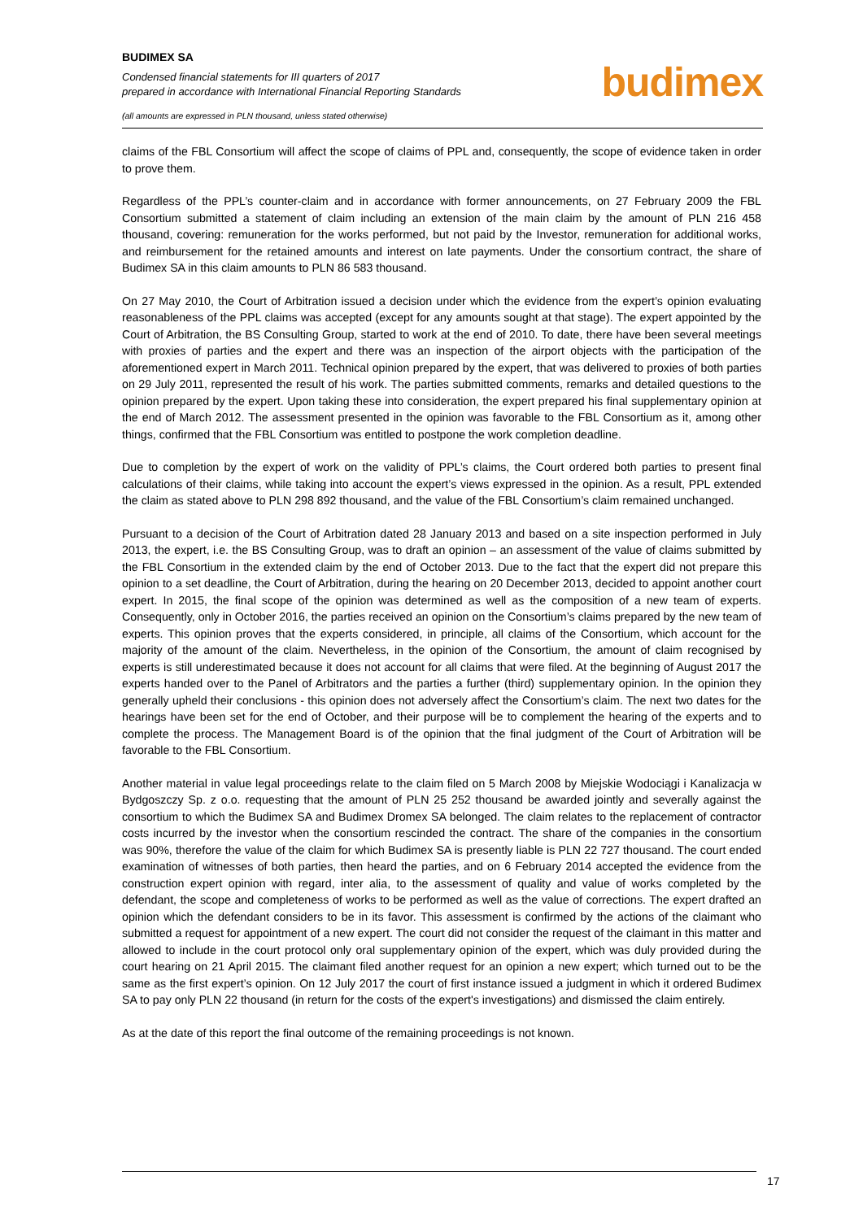BUDIMEX SA
Condensed financial statements for III quarters of 2017
prepared in accordance with International Financial Reporting Standards
(all amounts are expressed in PLN thousand, unless stated otherwise)
budimex
claims of the FBL Consortium will affect the scope of claims of PPL and, consequently, the scope of evidence taken in order to prove them.
Regardless of the PPL’s counter-claim and in accordance with former announcements, on 27 February 2009 the FBL Consortium submitted a statement of claim including an extension of the main claim by the amount of PLN 216 458 thousand, covering: remuneration for the works performed, but not paid by the Investor, remuneration for additional works, and reimbursement for the retained amounts and interest on late payments. Under the consortium contract, the share of Budimex SA in this claim amounts to PLN 86 583 thousand.
On 27 May 2010, the Court of Arbitration issued a decision under which the evidence from the expert’s opinion evaluating reasonableness of the PPL claims was accepted (except for any amounts sought at that stage). The expert appointed by the Court of Arbitration, the BS Consulting Group, started to work at the end of 2010. To date, there have been several meetings with proxies of parties and the expert and there was an inspection of the airport objects with the participation of the aforementioned expert in March 2011. Technical opinion prepared by the expert, that was delivered to proxies of both parties on 29 July 2011, represented the result of his work. The parties submitted comments, remarks and detailed questions to the opinion prepared by the expert. Upon taking these into consideration, the expert prepared his final supplementary opinion at the end of March 2012. The assessment presented in the opinion was favorable to the FBL Consortium as it, among other things, confirmed that the FBL Consortium was entitled to postpone the work completion deadline.
Due to completion by the expert of work on the validity of PPL’s claims, the Court ordered both parties to present final calculations of their claims, while taking into account the expert’s views expressed in the opinion. As a result, PPL extended the claim as stated above to PLN 298 892 thousand, and the value of the FBL Consortium’s claim remained unchanged.
Pursuant to a decision of the Court of Arbitration dated 28 January 2013 and based on a site inspection performed in July 2013, the expert, i.e. the BS Consulting Group, was to draft an opinion – an assessment of the value of claims submitted by the FBL Consortium in the extended claim by the end of October 2013. Due to the fact that the expert did not prepare this opinion to a set deadline, the Court of Arbitration, during the hearing on 20 December 2013, decided to appoint another court expert. In 2015, the final scope of the opinion was determined as well as the composition of a new team of experts. Consequently, only in October 2016, the parties received an opinion on the Consortium’s claims prepared by the new team of experts. This opinion proves that the experts considered, in principle, all claims of the Consortium, which account for the majority of the amount of the claim. Nevertheless, in the opinion of the Consortium, the amount of claim recognised by experts is still underestimated because it does not account for all claims that were filed. At the beginning of August 2017 the experts handed over to the Panel of Arbitrators and the parties a further (third) supplementary opinion. In the opinion they generally upheld their conclusions - this opinion does not adversely affect the Consortium’s claim. The next two dates for the hearings have been set for the end of October, and their purpose will be to complement the hearing of the experts and to complete the process. The Management Board is of the opinion that the final judgment of the Court of Arbitration will be favorable to the FBL Consortium.
Another material in value legal proceedings relate to the claim filed on 5 March 2008 by Miejskie Wodociągi i Kanalizacja w Bydgoszczy Sp. z o.o. requesting that the amount of PLN 25 252 thousand be awarded jointly and severally against the consortium to which the Budimex SA and Budimex Dromex SA belonged. The claim relates to the replacement of contractor costs incurred by the investor when the consortium rescinded the contract. The share of the companies in the consortium was 90%, therefore the value of the claim for which Budimex SA is presently liable is PLN 22 727 thousand. The court ended examination of witnesses of both parties, then heard the parties, and on 6 February 2014 accepted the evidence from the construction expert opinion with regard, inter alia, to the assessment of quality and value of works completed by the defendant, the scope and completeness of works to be performed as well as the value of corrections. The expert drafted an opinion which the defendant considers to be in its favor. This assessment is confirmed by the actions of the claimant who submitted a request for appointment of a new expert. The court did not consider the request of the claimant in this matter and allowed to include in the court protocol only oral supplementary opinion of the expert, which was duly provided during the court hearing on 21 April 2015. The claimant filed another request for an opinion a new expert; which turned out to be the same as the first expert’s opinion. On 12 July 2017 the court of first instance issued a judgment in which it ordered Budimex SA to pay only PLN 22 thousand (in return for the costs of the expert's investigations) and dismissed the claim entirely.
As at the date of this report the final outcome of the remaining proceedings is not known.
17